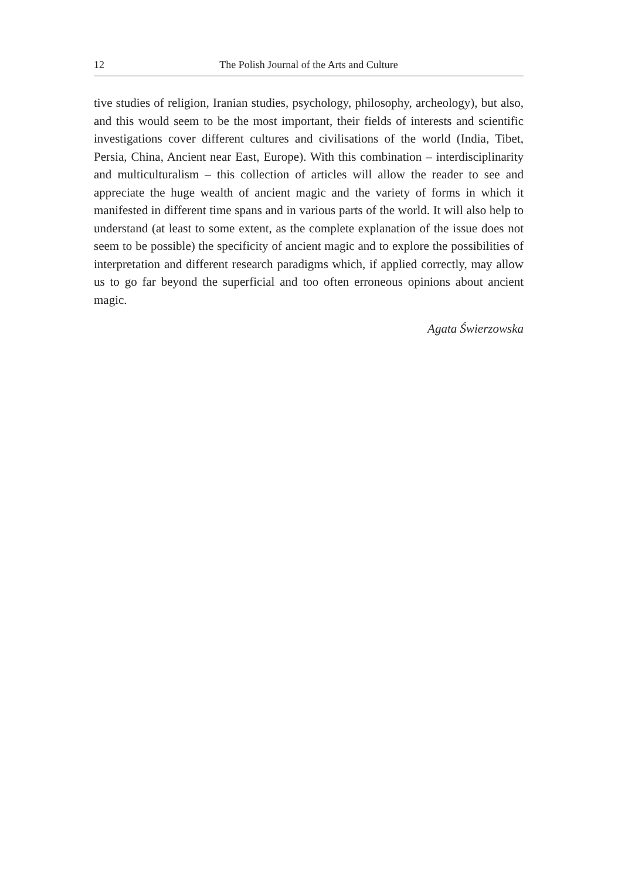12 The Polish Journal of the Arts and Culture
tive studies of religion, Iranian studies, psychology, philosophy, archeology), but also, and this would seem to be the most important, their fields of inter­ests and scientific investigations cover different cultures and civilisations of the world (India, Tibet, Persia, China, Ancient near East, Europe). With this combination – interdisciplinarity and multiculturalism – this collection of articles will allow the reader to see and appreciate the huge wealth of ancient magic and the variety of forms in which it manifested in different time spans and in various parts of the world. It will also help to understand (at least to some extent, as the complete explanation of the issue does not seem to be possible) the specificity of ancient magic and to explore the possibilities of interpretation and different research paradigms which, if applied correctly, may allow us to go far beyond the superficial and too often erroneous opin­ions about ancient magic.
Agata Świerzowska